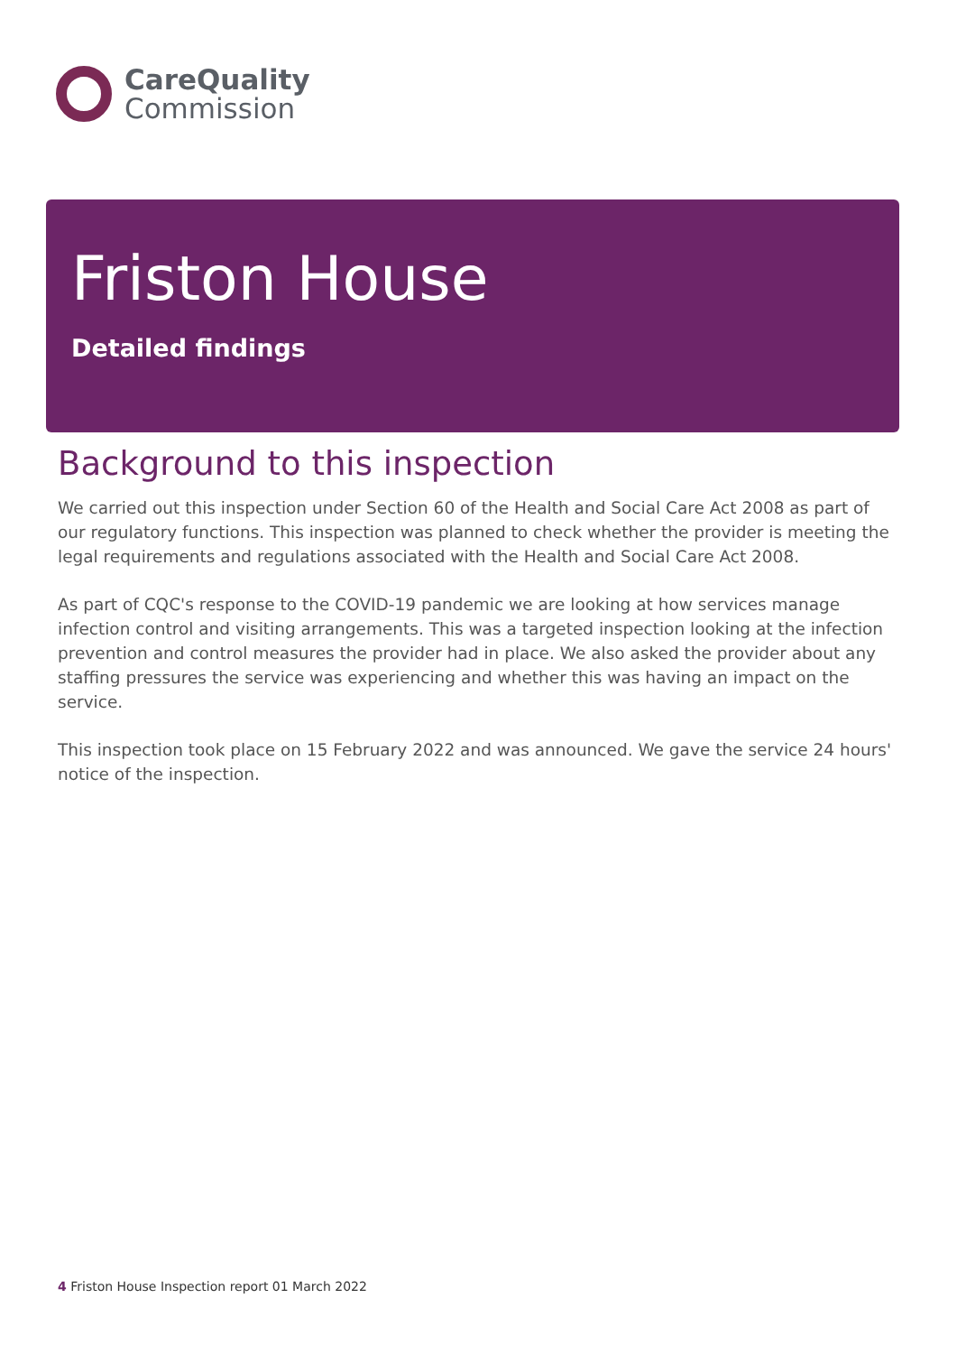CareQuality
Commission
Friston House
Detailed findings
Background to this inspection
We carried out this inspection under Section 60 of the Health and Social Care Act 2008 as part of our regulatory functions. This inspection was planned to check whether the provider is meeting the legal requirements and regulations associated with the Health and Social Care Act 2008.
As part of CQC's response to the COVID-19 pandemic we are looking at how services manage infection control and visiting arrangements. This was a targeted inspection looking at the infection prevention and control measures the provider had in place. We also asked the provider about any staffing pressures the service was experiencing and whether this was having an impact on the service.
This inspection took place on 15 February 2022 and was announced. We gave the service 24 hours' notice of the inspection.
4 Friston House Inspection report 01 March 2022